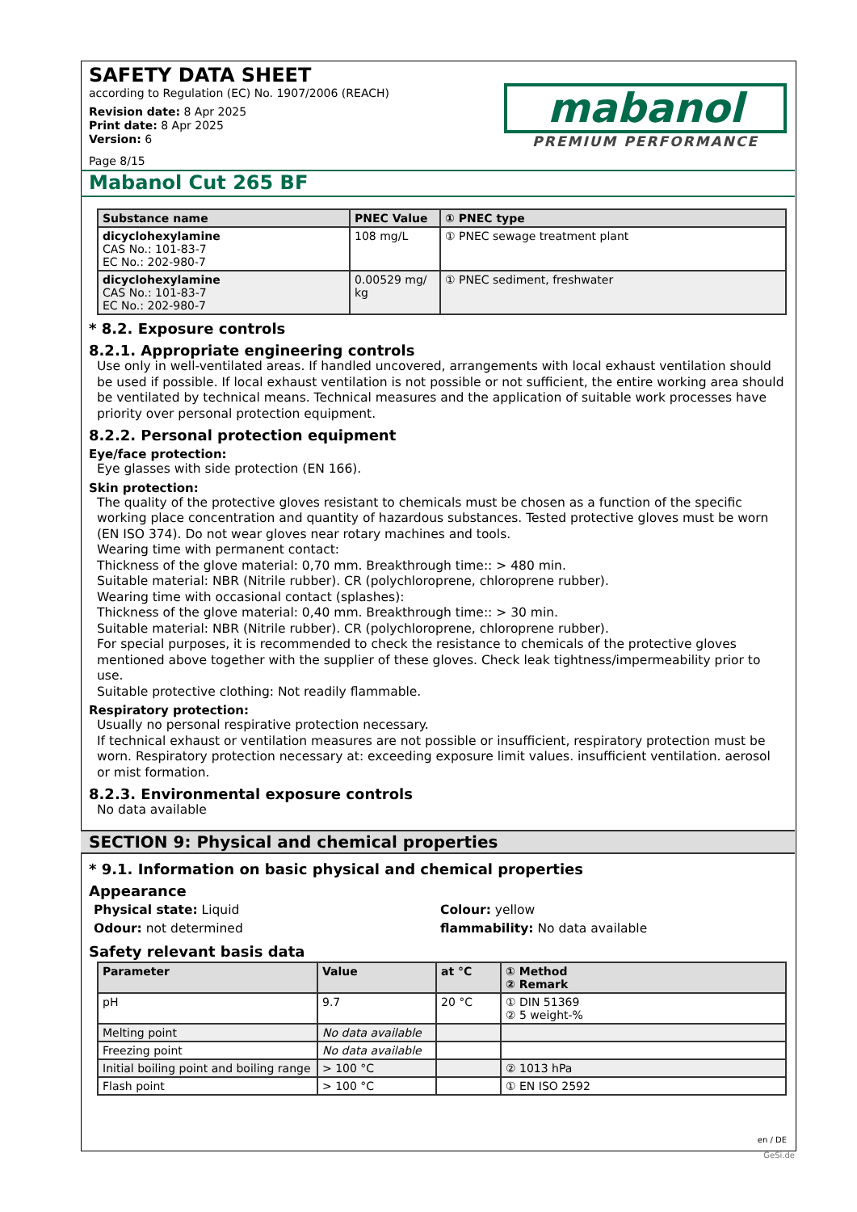SAFETY DATA SHEET
according to Regulation (EC) No. 1907/2006 (REACH)
Revision date: 8 Apr 2025
Print date: 8 Apr 2025
Version: 6
Page 8/15
mabanol
PREMIUM PERFORMANCE
Mabanol Cut 265 BF
| Substance name | PNEC Value | ① PNEC type |
| --- | --- | --- |
| dicyclohexylamine CAS No.: 101-83-7 EC No.: 202-980-7 | 108 mg/L | ① PNEC sewage treatment plant |
| dicyclohexylamine CAS No.: 101-83-7 EC No.: 202-980-7 | 0.00529 mg/ kg | ① PNEC sediment, freshwater |
* 8.2. Exposure controls
8.2.1. Appropriate engineering controls
Use only in well-ventilated areas. If handled uncovered, arrangements with local exhaust ventilation should be used if possible. If local exhaust ventilation is not possible or not sufficient, the entire working area should be ventilated by technical means. Technical measures and the application of suitable work processes have priority over personal protection equipment.
8.2.2. Personal protection equipment
Eye/face protection:
Eye glasses with side protection (EN 166).
Skin protection:
The quality of the protective gloves resistant to chemicals must be chosen as a function of the specific working place concentration and quantity of hazardous substances. Tested protective gloves must be worn (EN ISO 374). Do not wear gloves near rotary machines and tools.
Wearing time with permanent contact:
Thickness of the glove material: 0,70 mm. Breakthrough time:: > 480 min.
Suitable material: NBR (Nitrile rubber). CR (polychloroprene, chloroprene rubber).
Wearing time with occasional contact (splashes):
Thickness of the glove material: 0,40 mm. Breakthrough time:: > 30 min.
Suitable material: NBR (Nitrile rubber). CR (polychloroprene, chloroprene rubber).
For special purposes, it is recommended to check the resistance to chemicals of the protective gloves mentioned above together with the supplier of these gloves. Check leak tightness/impermeability prior to use.
Suitable protective clothing: Not readily flammable.
Respiratory protection:
Usually no personal respirative protection necessary.
If technical exhaust or ventilation measures are not possible or insufficient, respiratory protection must be worn. Respiratory protection necessary at: exceeding exposure limit values. insufficient ventilation. aerosol or mist formation.
8.2.3. Environmental exposure controls
No data available
SECTION 9: Physical and chemical properties
* 9.1. Information on basic physical and chemical properties
Appearance
Physical state: Liquid
Odour: not determined
Colour: yellow
flammability: No data available
Safety relevant basis data
| Parameter | Value | at °C | ① Method ② Remark |
| --- | --- | --- | --- |
| pH | 9.7 | 20 °C | ① DIN 51369 ② 5 weight-% |
| Melting point | No data available | | |
| Freezing point | No data available | | |
| Initial boiling point and boiling range | > 100 °C | | ② 1013 hPa |
| Flash point | > 100 °C | | ① EN ISO 2592 |
en / DE
GeSi.de